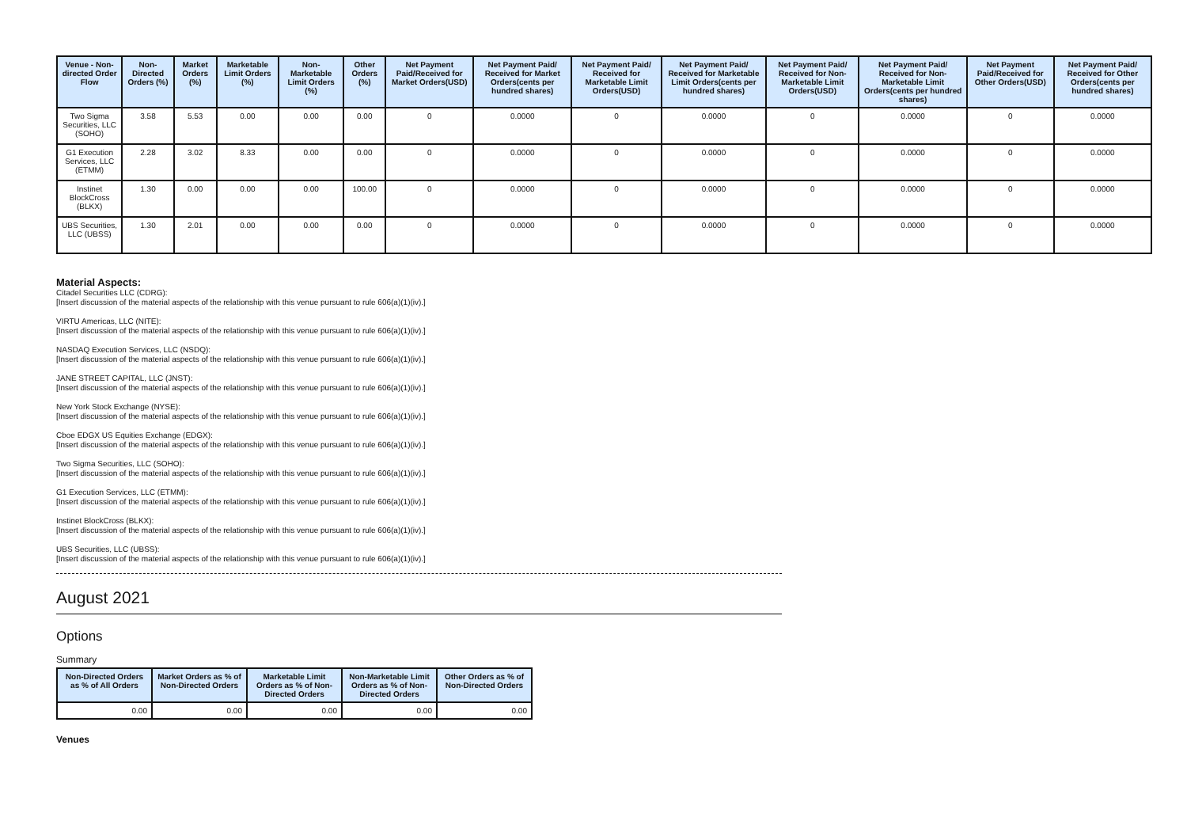| Venue - Non-directed Order Flow | Non-Directed Orders (%) | Market Orders (%) | Marketable Limit Orders (%) | Non-Marketable Limit Orders (%) | Other Orders (%) | Net Payment Paid/Received for Market Orders(USD) | Net Payment Paid/ Received for Market Orders(cents per hundred shares) | Net Payment Paid/ Received for Marketable Limit Orders(USD) | Net Payment Paid/ Received for Marketable Limit Orders(cents per hundred shares) | Net Payment Paid/ Received for Non-Marketable Limit Orders(USD) | Net Payment Paid/ Received for Non-Marketable Limit Orders(cents per hundred shares) | Net Payment Paid/Received for Other Orders(USD) | Net Payment Paid/ Received for Other Orders(cents per hundred shares) |
| --- | --- | --- | --- | --- | --- | --- | --- | --- | --- | --- | --- | --- | --- |
| Two Sigma Securities, LLC (SOHO) | 3.58 | 5.53 | 0.00 | 0.00 | 0.00 | 0 | 0.0000 | 0 | 0.0000 | 0 | 0.0000 | 0 | 0.0000 |
| G1 Execution Services, LLC (ETMM) | 2.28 | 3.02 | 8.33 | 0.00 | 0.00 | 0 | 0.0000 | 0 | 0.0000 | 0 | 0.0000 | 0 | 0.0000 |
| Instinet BlockCross (BLKX) | 1.30 | 0.00 | 0.00 | 0.00 | 100.00 | 0 | 0.0000 | 0 | 0.0000 | 0 | 0.0000 | 0 | 0.0000 |
| UBS Securities, LLC (UBSS) | 1.30 | 2.01 | 0.00 | 0.00 | 0.00 | 0 | 0.0000 | 0 | 0.0000 | 0 | 0.0000 | 0 | 0.0000 |
Material Aspects:
Citadel Securities LLC (CDRG):
[Insert discussion of the material aspects of the relationship with this venue pursuant to rule 606(a)(1)(iv).]
VIRTU Americas, LLC (NITE):
[Insert discussion of the material aspects of the relationship with this venue pursuant to rule 606(a)(1)(iv).]
NASDAQ Execution Services, LLC (NSDQ):
[Insert discussion of the material aspects of the relationship with this venue pursuant to rule 606(a)(1)(iv).]
JANE STREET CAPITAL, LLC (JNST):
[Insert discussion of the material aspects of the relationship with this venue pursuant to rule 606(a)(1)(iv).]
New York Stock Exchange (NYSE):
[Insert discussion of the material aspects of the relationship with this venue pursuant to rule 606(a)(1)(iv).]
Cboe EDGX US Equities Exchange (EDGX):
[Insert discussion of the material aspects of the relationship with this venue pursuant to rule 606(a)(1)(iv).]
Two Sigma Securities, LLC (SOHO):
[Insert discussion of the material aspects of the relationship with this venue pursuant to rule 606(a)(1)(iv).]
G1 Execution Services, LLC (ETMM):
[Insert discussion of the material aspects of the relationship with this venue pursuant to rule 606(a)(1)(iv).]
Instinet BlockCross (BLKX):
[Insert discussion of the material aspects of the relationship with this venue pursuant to rule 606(a)(1)(iv).]
UBS Securities, LLC (UBSS):
[Insert discussion of the material aspects of the relationship with this venue pursuant to rule 606(a)(1)(iv).]
August 2021
Options
Summary
| Non-Directed Orders as % of All Orders | Market Orders as % of Non-Directed Orders | Marketable Limit Orders as % of Non-Directed Orders | Non-Marketable Limit Orders as % of Non-Directed Orders | Other Orders as % of Non-Directed Orders |
| --- | --- | --- | --- | --- |
| 0.00 | 0.00 | 0.00 | 0.00 | 0.00 |
Venues